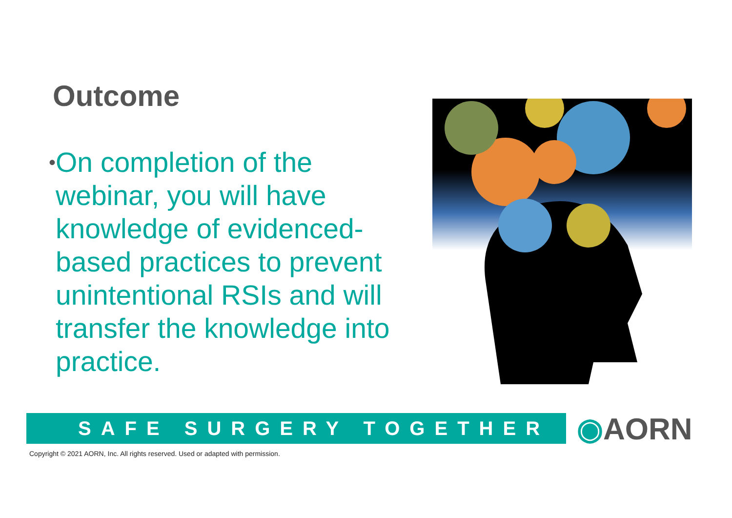Outcome
•
On completion of the webinar, you will have knowledge of evidenced-based practices to prevent unintentional RSIs and will transfer the knowledge into practice.
SAFE SURGERY TOGETHER ◉AORN
Copyright © 2021 AORN, Inc. All rights reserved. Used or adapted with permission.